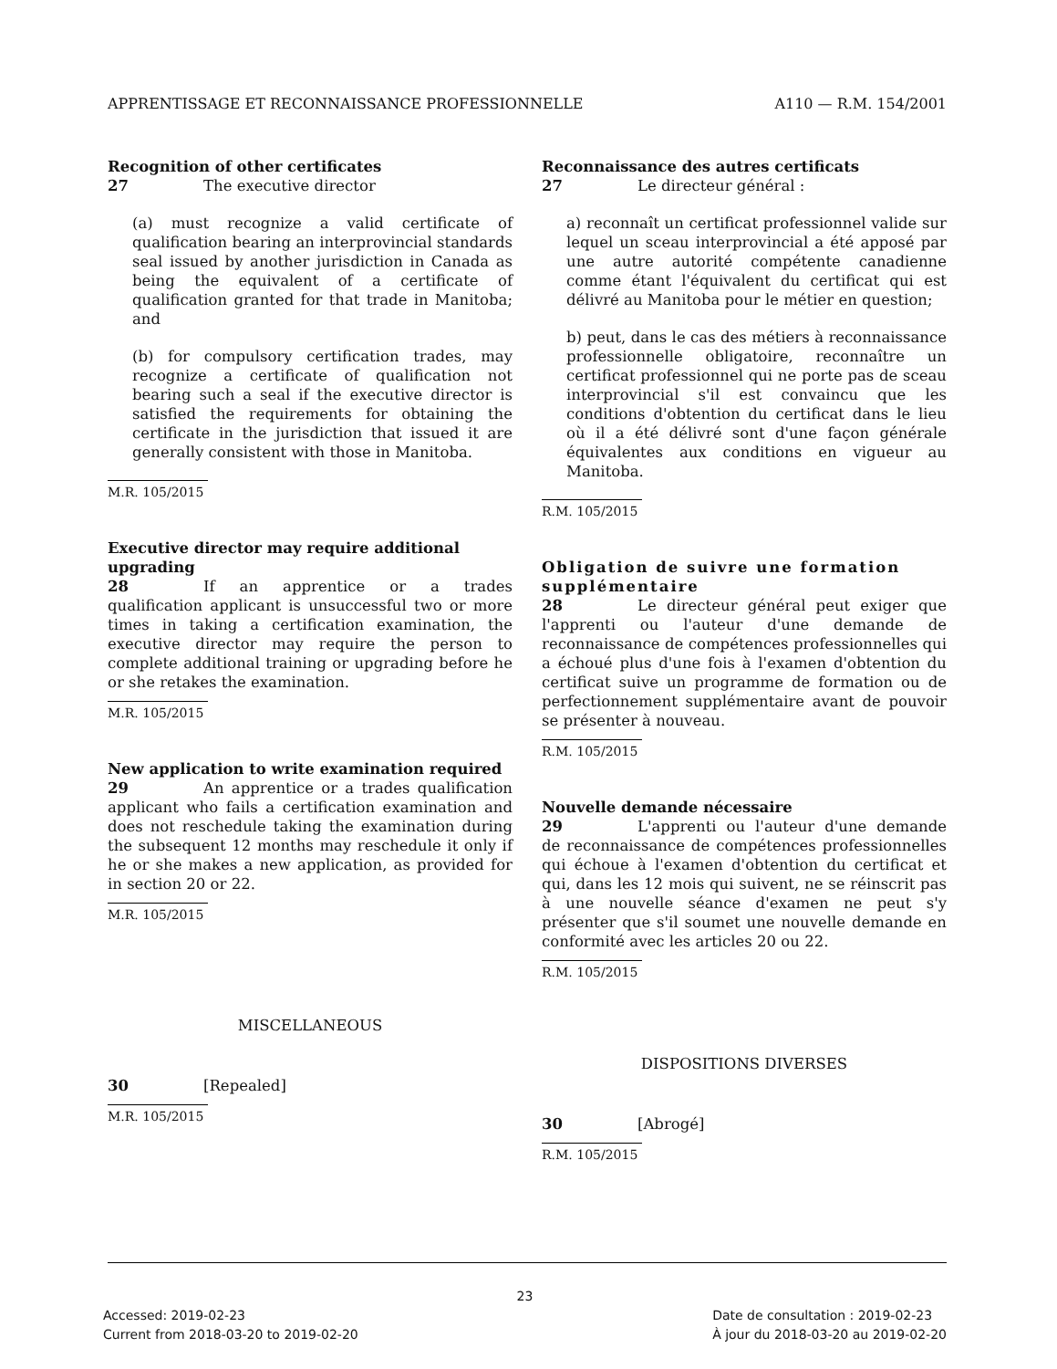APPRENTISSAGE ET RECONNAISSANCE PROFESSIONNELLE A110 — R.M. 154/2001
Recognition of other certificates
27 The executive director
(a) must recognize a valid certificate of qualification bearing an interprovincial standards seal issued by another jurisdiction in Canada as being the equivalent of a certificate of qualification granted for that trade in Manitoba; and
(b) for compulsory certification trades, may recognize a certificate of qualification not bearing such a seal if the executive director is satisfied the requirements for obtaining the certificate in the jurisdiction that issued it are generally consistent with those in Manitoba.
M.R. 105/2015
Executive director may require additional upgrading
28 If an apprentice or a trades qualification applicant is unsuccessful two or more times in taking a certification examination, the executive director may require the person to complete additional training or upgrading before he or she retakes the examination.
M.R. 105/2015
New application to write examination required
29 An apprentice or a trades qualification applicant who fails a certification examination and does not reschedule taking the examination during the subsequent 12 months may reschedule it only if he or she makes a new application, as provided for in section 20 or 22.
M.R. 105/2015
MISCELLANEOUS
30 [Repealed]
M.R. 105/2015
Reconnaissance des autres certificats
27 Le directeur général :
a) reconnaît un certificat professionnel valide sur lequel un sceau interprovincial a été apposé par une autre autorité compétente canadienne comme étant l'équivalent du certificat qui est délivré au Manitoba pour le métier en question;
b) peut, dans le cas des métiers à reconnaissance professionnelle obligatoire, reconnaître un certificat professionnel qui ne porte pas de sceau interprovincial s'il est convaincu que les conditions d'obtention du certificat dans le lieu où il a été délivré sont d'une façon générale équivalentes aux conditions en vigueur au Manitoba.
R.M. 105/2015
Obligation de suivre une formation supplémentaire
28 Le directeur général peut exiger que l'apprenti ou l'auteur d'une demande de reconnaissance de compétences professionnelles qui a échoué plus d'une fois à l'examen d'obtention du certificat suive un programme de formation ou de perfectionnement supplémentaire avant de pouvoir se présenter à nouveau.
R.M. 105/2015
Nouvelle demande nécessaire
29 L'apprenti ou l'auteur d'une demande de reconnaissance de compétences professionnelles qui échoue à l'examen d'obtention du certificat et qui, dans les 12 mois qui suivent, ne se réinscrit pas à une nouvelle séance d'examen ne peut s'y présenter que s'il soumet une nouvelle demande en conformité avec les articles 20 ou 22.
R.M. 105/2015
DISPOSITIONS DIVERSES
30 [Abrogé]
R.M. 105/2015
23
Accessed: 2019-02-23
Current from 2018-03-20 to 2019-02-20
Date de consultation : 2019-02-23
À jour du 2018-03-20 au 2019-02-20